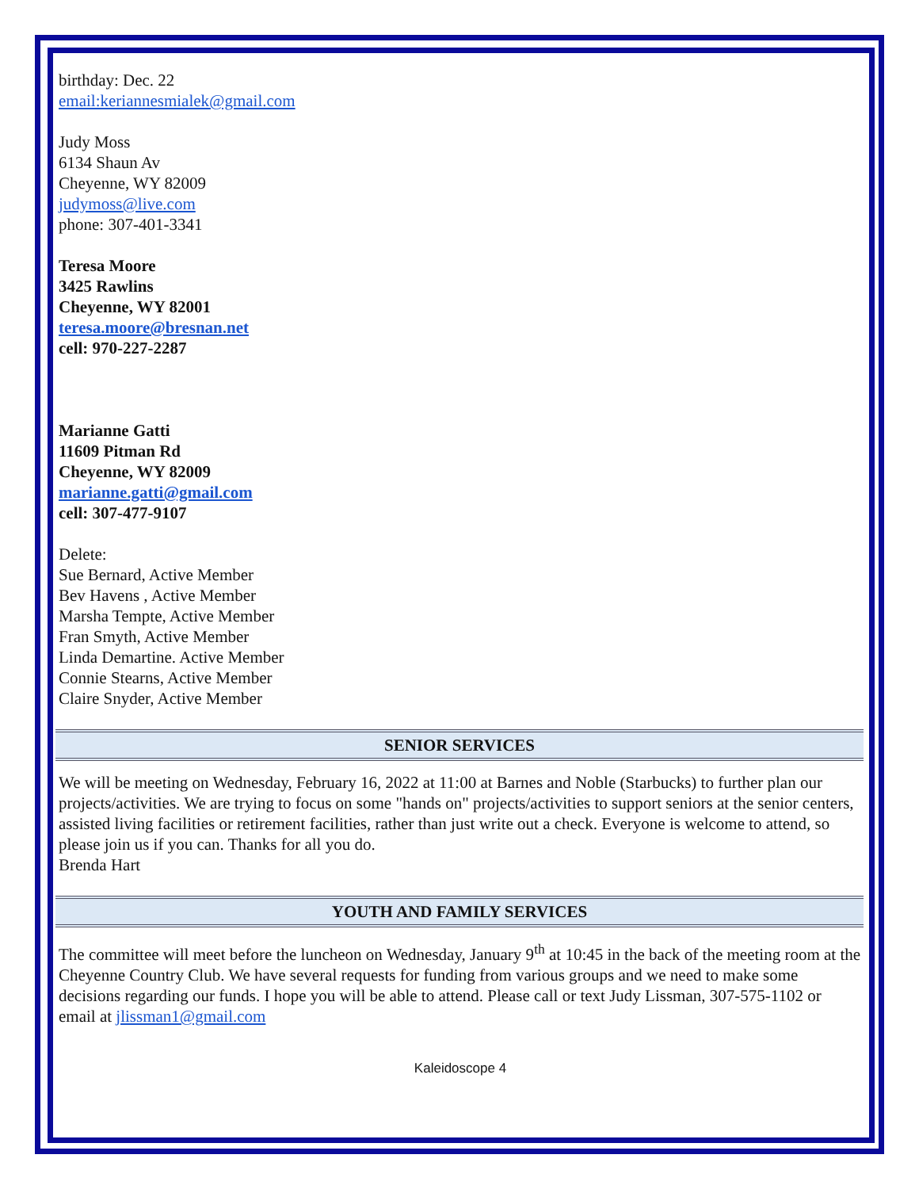birthday: Dec. 22
email:keriannesmialek@gmail.com
Judy Moss
6134 Shaun Av
Cheyenne, WY 82009
judymoss@live.com
phone: 307-401-3341
Teresa Moore
3425 Rawlins
Cheyenne, WY 82001
teresa.moore@bresnan.net
cell: 970-227-2287
Marianne Gatti
11609 Pitman Rd
Cheyenne, WY 82009
marianne.gatti@gmail.com
cell: 307-477-9107
Delete:
Sue Bernard, Active Member
Bev Havens , Active Member
Marsha Tempte, Active Member
Fran Smyth, Active Member
Linda Demartine. Active Member
Connie Stearns, Active Member
Claire Snyder, Active Member
SENIOR SERVICES
We will be meeting on Wednesday, February 16, 2022 at 11:00 at Barnes and Noble (Starbucks) to further plan our projects/activities. We are trying to focus on some "hands on" projects/activities to support seniors at the senior centers, assisted living facilities or retirement facilities, rather than just write out a check. Everyone is welcome to attend, so please join us if you can. Thanks for all you do.
Brenda Hart
YOUTH AND FAMILY SERVICES
The committee will meet before the luncheon on Wednesday, January 9<sup>th</sup> at 10:45 in the back of the meeting room at the Cheyenne Country Club. We have several requests for funding from various groups and we need to make some decisions regarding our funds. I hope you will be able to attend. Please call or text Judy Lissman, 307-575-1102 or email at jlissman1@gmail.com
Kaleidoscope 4